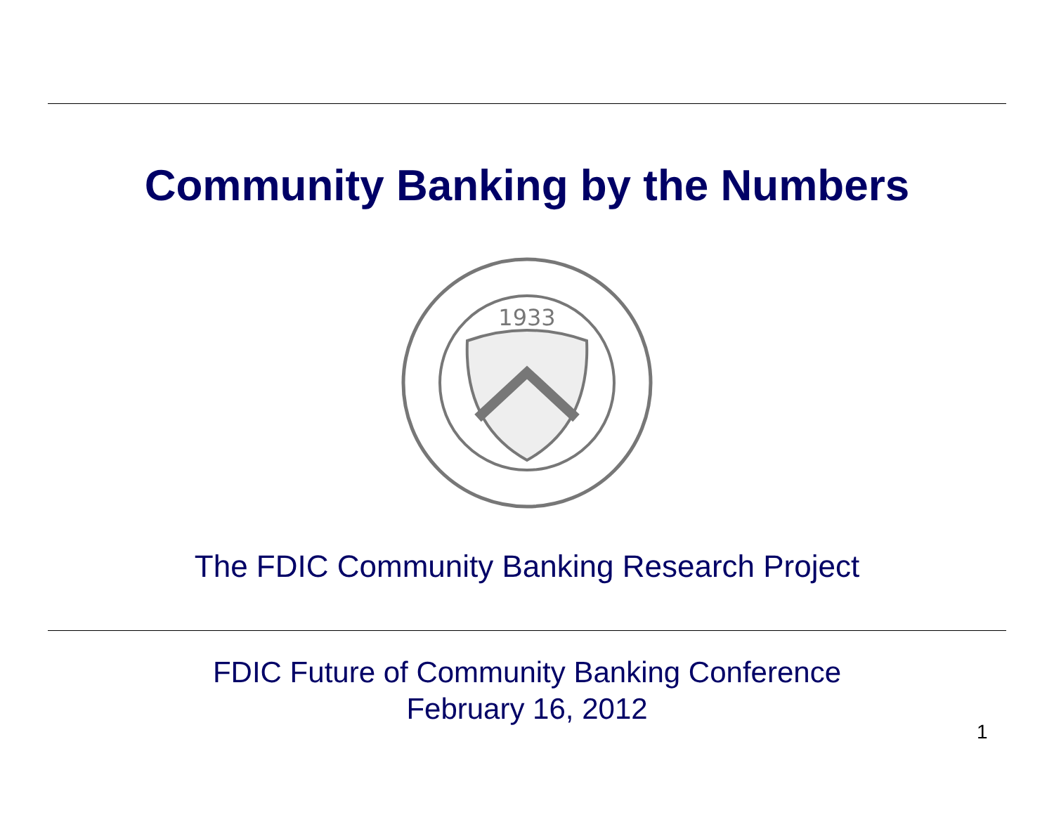Community Banking by the Numbers
1933
The FDIC Community Banking Research Project
FDIC Future of Community Banking Conference
February 16, 2012
1